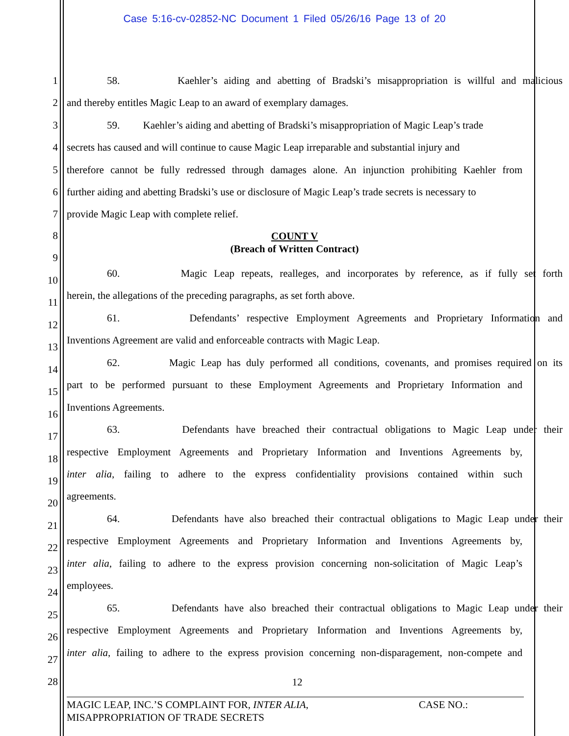Case 5:16-cv-02852-NC Document 1 Filed 05/26/16 Page 13 of 20
1 58. Kaehler’s aiding and abetting of Bradski’s misappropriation is willful and malicious
2 and thereby entitles Magic Leap to an award of exemplary damages.
3 59. Kaehler’s aiding and abetting of Bradski’s misappropriation of Magic Leap’s trade
4 secrets has caused and will continue to cause Magic Leap irreparable and substantial injury and
5 therefore cannot be fully redressed through damages alone. An injunction prohibiting Kaehler from
6 further aiding and abetting Bradski’s use or disclosure of Magic Leap’s trade secrets is necessary to
7 provide Magic Leap with complete relief.
8 COUNT V
(Breach of Written Contract)
9
10
60. Magic Leap repeats, realleges, and incorporates by reference, as if fully set forth
11
herein, the allegations of the preceding paragraphs, as set forth above.
12
61. Defendants’ respective Employment Agreements and Proprietary Information and
13
Inventions Agreement are valid and enforceable contracts with Magic Leap.
14
62. Magic Leap has duly performed all conditions, covenants, and promises required on its
15
part to be performed pursuant to these Employment Agreements and Proprietary Information and
16
Inventions Agreements.
17
63. Defendants have breached their contractual obligations to Magic Leap under their
18
respective Employment Agreements and Proprietary Information and Inventions Agreements by,
19
inter alia, failing to adhere to the express confidentiality provisions contained within such
20
agreements.
21
64. Defendants have also breached their contractual obligations to Magic Leap under their
22
respective Employment Agreements and Proprietary Information and Inventions Agreements by,
23
inter alia, failing to adhere to the express provision concerning non-solicitation of Magic Leap’s
24
employees.
25
65. Defendants have also breached their contractual obligations to Magic Leap under their
26
respective Employment Agreements and Proprietary Information and Inventions Agreements by,
27
inter alia, failing to adhere to the express provision concerning non-disparagement, non-compete and
28 12
MAGIC LEAP, INC.’S COMPLAINT FOR, INTER ALIA, CASE NO.:
MISAPPROPRIATION OF TRADE SECRETS